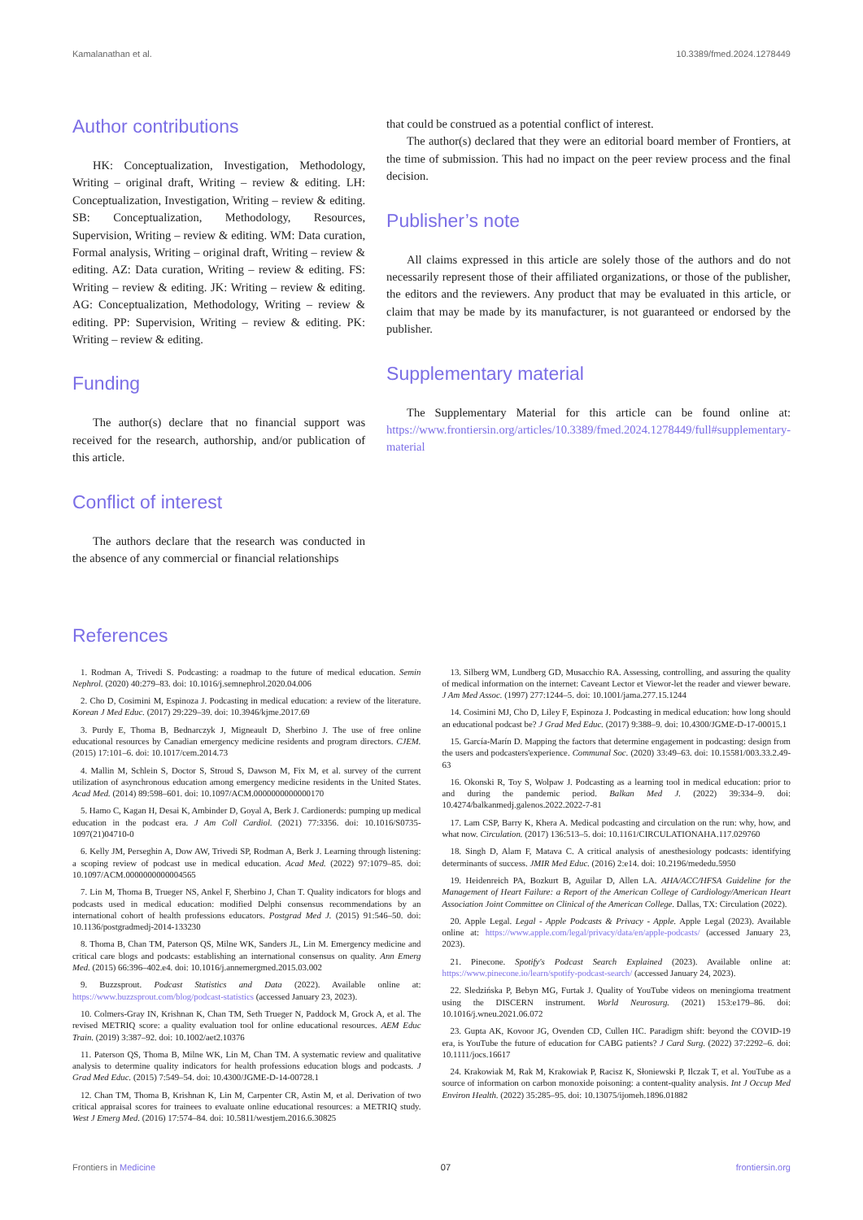Kamalanathan et al. 10.3389/fmed.2024.1278449
Author contributions
HK: Conceptualization, Investigation, Methodology, Writing – original draft, Writing – review & editing. LH: Conceptualization, Investigation, Writing – review & editing. SB: Conceptualization, Methodology, Resources, Supervision, Writing – review & editing. WM: Data curation, Formal analysis, Writing – original draft, Writing – review & editing. AZ: Data curation, Writing – review & editing. FS: Writing – review & editing. JK: Writing – review & editing. AG: Conceptualization, Methodology, Writing – review & editing. PP: Supervision, Writing – review & editing. PK: Writing – review & editing.
Funding
The author(s) declare that no financial support was received for the research, authorship, and/or publication of this article.
Conflict of interest
The authors declare that the research was conducted in the absence of any commercial or financial relationships
that could be construed as a potential conflict of interest.
The author(s) declared that they were an editorial board member of Frontiers, at the time of submission. This had no impact on the peer review process and the final decision.
Publisher’s note
All claims expressed in this article are solely those of the authors and do not necessarily represent those of their affiliated organizations, or those of the publisher, the editors and the reviewers. Any product that may be evaluated in this article, or claim that may be made by its manufacturer, is not guaranteed or endorsed by the publisher.
Supplementary material
The Supplementary Material for this article can be found online at: https://www.frontiersin.org/articles/10.3389/fmed.2024.1278449/full#supplementary-material
References
1. Rodman A, Trivedi S. Podcasting: a roadmap to the future of medical education. Semin Nephrol. (2020) 40:279–83. doi: 10.1016/j.semnephrol.2020.04.006
2. Cho D, Cosimini M, Espinoza J. Podcasting in medical education: a review of the literature. Korean J Med Educ. (2017) 29:229–39. doi: 10.3946/kjme.2017.69
3. Purdy E, Thoma B, Bednarczyk J, Migneault D, Sherbino J. The use of free online educational resources by Canadian emergency medicine residents and program directors. CJEM. (2015) 17:101–6. doi: 10.1017/cem.2014.73
4. Mallin M, Schlein S, Doctor S, Stroud S, Dawson M, Fix M, et al. survey of the current utilization of asynchronous education among emergency medicine residents in the United States. Acad Med. (2014) 89:598–601. doi: 10.1097/ACM.0000000000000170
5. Hamo C, Kagan H, Desai K, Ambinder D, Goyal A, Berk J. Cardionerds: pumping up medical education in the podcast era. J Am Coll Cardiol. (2021) 77:3356. doi: 10.1016/S0735-1097(21)04710-0
6. Kelly JM, Perseghin A, Dow AW, Trivedi SP, Rodman A, Berk J. Learning through listening: a scoping review of podcast use in medical education. Acad Med. (2022) 97:1079–85. doi: 10.1097/ACM.0000000000004565
7. Lin M, Thoma B, Trueger NS, Ankel F, Sherbino J, Chan T. Quality indicators for blogs and podcasts used in medical education: modified Delphi consensus recommendations by an international cohort of health professions educators. Postgrad Med J. (2015) 91:546–50. doi: 10.1136/postgradmedj-2014-133230
8. Thoma B, Chan TM, Paterson QS, Milne WK, Sanders JL, Lin M. Emergency medicine and critical care blogs and podcasts: establishing an international consensus on quality. Ann Emerg Med. (2015) 66:396–402.e4. doi: 10.1016/j.annemergmed.2015.03.002
9. Buzzsprout. Podcast Statistics and Data (2022). Available online at: https://www.buzzsprout.com/blog/podcast-statistics (accessed January 23, 2023).
10. Colmers-Gray IN, Krishnan K, Chan TM, Seth Trueger N, Paddock M, Grock A, et al. The revised METRIQ score: a quality evaluation tool for online educational resources. AEM Educ Train. (2019) 3:387–92. doi: 10.1002/aet2.10376
11. Paterson QS, Thoma B, Milne WK, Lin M, Chan TM. A systematic review and qualitative analysis to determine quality indicators for health professions education blogs and podcasts. J Grad Med Educ. (2015) 7:549–54. doi: 10.4300/JGME-D-14-00728.1
12. Chan TM, Thoma B, Krishnan K, Lin M, Carpenter CR, Astin M, et al. Derivation of two critical appraisal scores for trainees to evaluate online educational resources: a METRIQ study. West J Emerg Med. (2016) 17:574–84. doi: 10.5811/westjem.2016.6.30825
13. Silberg WM, Lundberg GD, Musacchio RA. Assessing, controlling, and assuring the quality of medical information on the internet: Caveant Lector et Viewor-let the reader and viewer beware. J Am Med Assoc. (1997) 277:1244–5. doi: 10.1001/jama.277.15.1244
14. Cosimini MJ, Cho D, Liley F, Espinoza J. Podcasting in medical education: how long should an educational podcast be? J Grad Med Educ. (2017) 9:388–9. doi: 10.4300/JGME-D-17-00015.1
15. García-Marín D. Mapping the factors that determine engagement in podcasting: design from the users and podcasters'experience. Communal Soc. (2020) 33:49–63. doi: 10.15581/003.33.2.49-63
16. Okonski R, Toy S, Wolpaw J. Podcasting as a learning tool in medical education: prior to and during the pandemic period. Balkan Med J. (2022) 39:334–9. doi: 10.4274/balkanmedj.galenos.2022.2022-7-81
17. Lam CSP, Barry K, Khera A. Medical podcasting and circulation on the run: why, how, and what now. Circulation. (2017) 136:513–5. doi: 10.1161/CIRCULATIONAHA.117.029760
18. Singh D, Alam F, Matava C. A critical analysis of anesthesiology podcasts: identifying determinants of success. JMIR Med Educ. (2016) 2:e14. doi: 10.2196/mededu.5950
19. Heidenreich PA, Bozkurt B, Aguilar D, Allen LA. AHA/ACC/HFSA Guideline for the Management of Heart Failure: a Report of the American College of Cardiology/American Heart Association Joint Committee on Clinical of the American College. Dallas, TX: Circulation (2022).
20. Apple Legal. Legal - Apple Podcasts & Privacy - Apple. Apple Legal (2023). Available online at: https://www.apple.com/legal/privacy/data/en/apple-podcasts/ (accessed January 23, 2023).
21. Pinecone. Spotify's Podcast Search Explained (2023). Available online at: https://www.pinecone.io/learn/spotify-podcast-search/ (accessed January 24, 2023).
22. Sledzińska P, Bebyn MG, Furtak J. Quality of YouTube videos on meningioma treatment using the DISCERN instrument. World Neurosurg. (2021) 153:e179–86. doi: 10.1016/j.wneu.2021.06.072
23. Gupta AK, Kovoor JG, Ovenden CD, Cullen HC. Paradigm shift: beyond the COVID-19 era, is YouTube the future of education for CABG patients? J Card Surg. (2022) 37:2292–6. doi: 10.1111/jocs.16617
24. Krakowiak M, Rak M, Krakowiak P, Racisz K, Słoniewski P, Ilczak T, et al. YouTube as a source of information on carbon monoxide poisoning: a content-quality analysis. Int J Occup Med Environ Health. (2022) 35:285–95. doi: 10.13075/ijomeh.1896.01882
Frontiers in Medicine 07 frontiersin.org